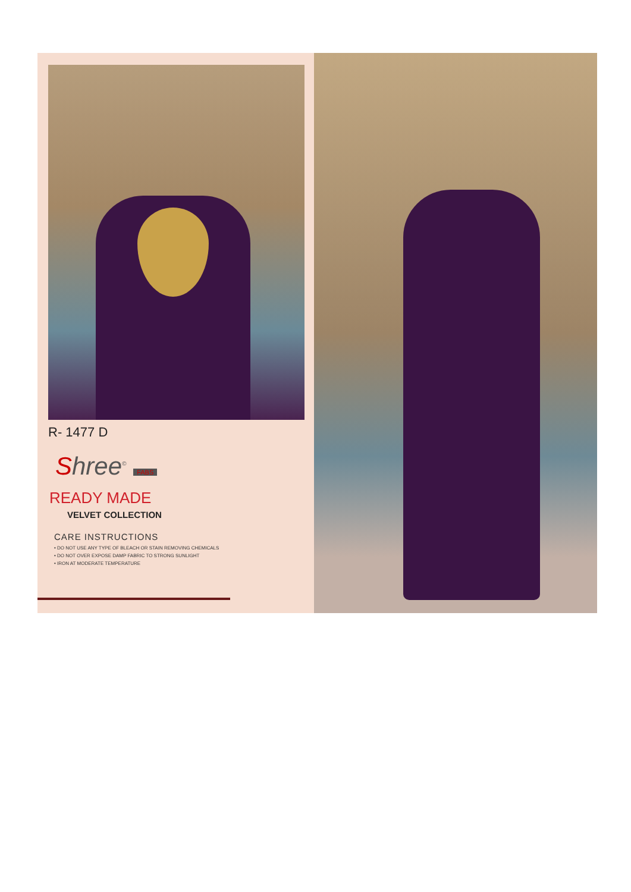R- 1477 D
Shree<sup>©</sup> FABS
READY MADE
VELVET COLLECTION
CARE INSTRUCTIONS
• DO NOT USE ANY TYPE OF BLEACH OR STAIN REMOVING CHEMICALS
• DO NOT OVER EXPOSE DAMP FABRIC TO STRONG SUNLIGHT
• IRON AT MODERATE TEMPERATURE